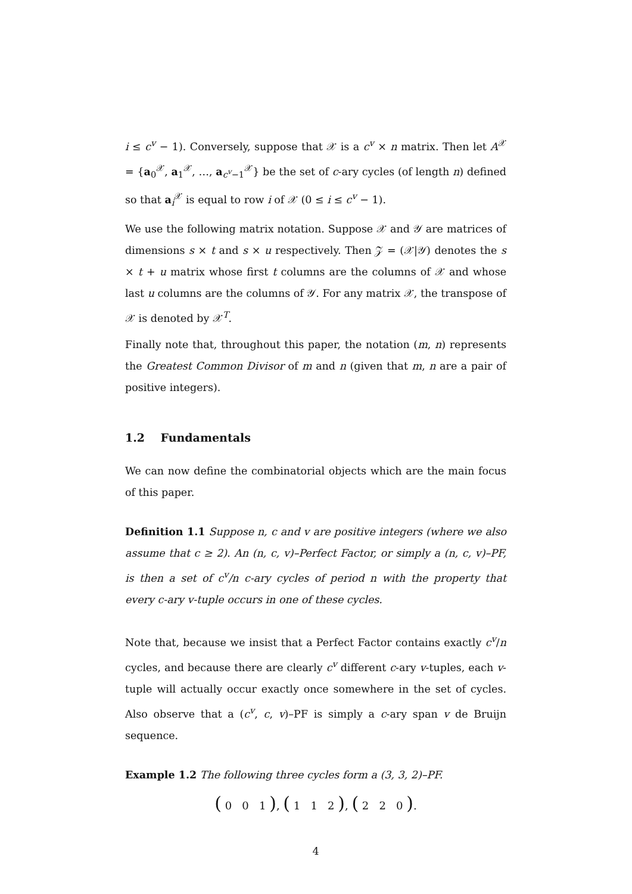i ≤ c<sup>v</sup> − 1). Conversely, suppose that 𝒳 is a c<sup>v</sup> × n matrix. Then let A<sup>𝒳</sup> = {a<sub>0</sub><sup>𝒳</sup>, a<sub>1</sub><sup>𝒳</sup>, …, a<sub>c<sup>v</sup>−1</sub><sup>𝒳</sup>} be the set of c-ary cycles (of length n) defined so that a<sub>i</sub><sup>𝒳</sup> is equal to row i of 𝒳 (0 ≤ i ≤ c<sup>v</sup> − 1).
We use the following matrix notation. Suppose 𝒳 and 𝒴 are matrices of dimensions s × t and s × u respectively. Then 𝒵 = (𝒳|𝒴) denotes the s × t + u matrix whose first t columns are the columns of 𝒳 and whose last u columns are the columns of 𝒴. For any matrix 𝒳, the transpose of 𝒳 is denoted by 𝒳<sup>T</sup>.
Finally note that, throughout this paper, the notation (m, n) represents the Greatest Common Divisor of m and n (given that m, n are a pair of positive integers).
1.2 Fundamentals
We can now define the combinatorial objects which are the main focus of this paper.
Definition 1.1 Suppose n, c and v are positive integers (where we also assume that c ≥ 2). An (n, c, v)–Perfect Factor, or simply a (n, c, v)–PF, is then a set of c<sup>v</sup>/n c-ary cycles of period n with the property that every c-ary v-tuple occurs in one of these cycles.
Note that, because we insist that a Perfect Factor contains exactly c<sup>v</sup>/n cycles, and because there are clearly c<sup>v</sup> different c-ary v-tuples, each v-tuple will actually occur exactly once somewhere in the set of cycles. Also observe that a (c<sup>v</sup>, c, v)–PF is simply a c-ary span v de Bruijn sequence.
Example 1.2 The following three cycles form a (3, 3, 2)–PF.
( 0 0 1 ), ( 1 1 2 ), ( 2 2 0 ).
4